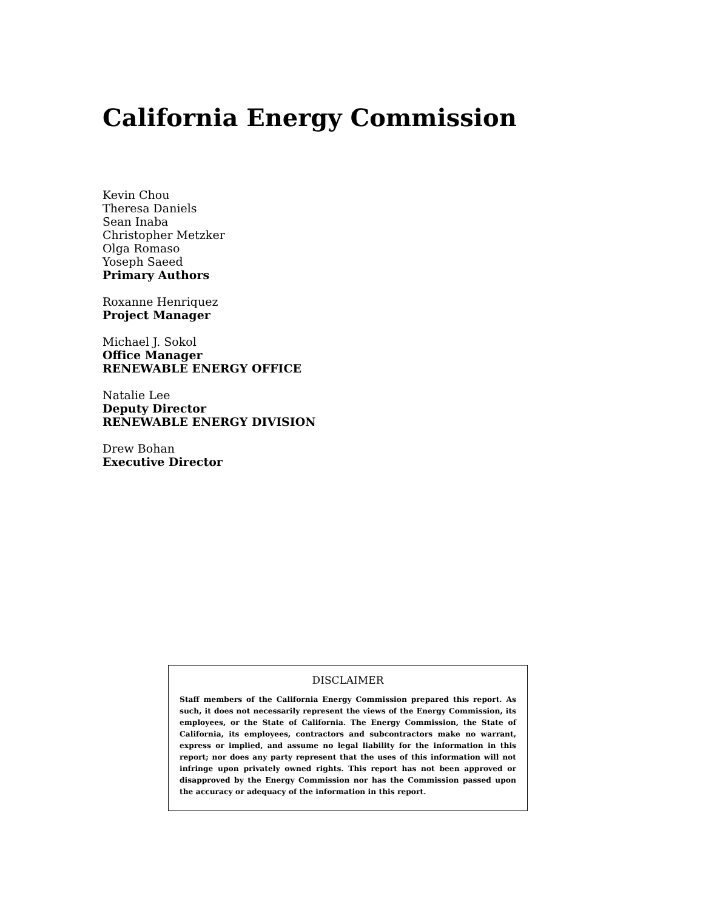California Energy Commission
Kevin Chou
Theresa Daniels
Sean Inaba
Christopher Metzker
Olga Romaso
Yoseph Saeed
Primary Authors
Roxanne Henriquez
Project Manager
Michael J. Sokol
Office Manager
RENEWABLE ENERGY OFFICE
Natalie Lee
Deputy Director
RENEWABLE ENERGY DIVISION
Drew Bohan
Executive Director
DISCLAIMER
Staff members of the California Energy Commission prepared this report. As such, it does not necessarily represent the views of the Energy Commission, its employees, or the State of California. The Energy Commission, the State of California, its employees, contractors and subcontractors make no warrant, express or implied, and assume no legal liability for the information in this report; nor does any party represent that the uses of this information will not infringe upon privately owned rights. This report has not been approved or disapproved by the Energy Commission nor has the Commission passed upon the accuracy or adequacy of the information in this report.